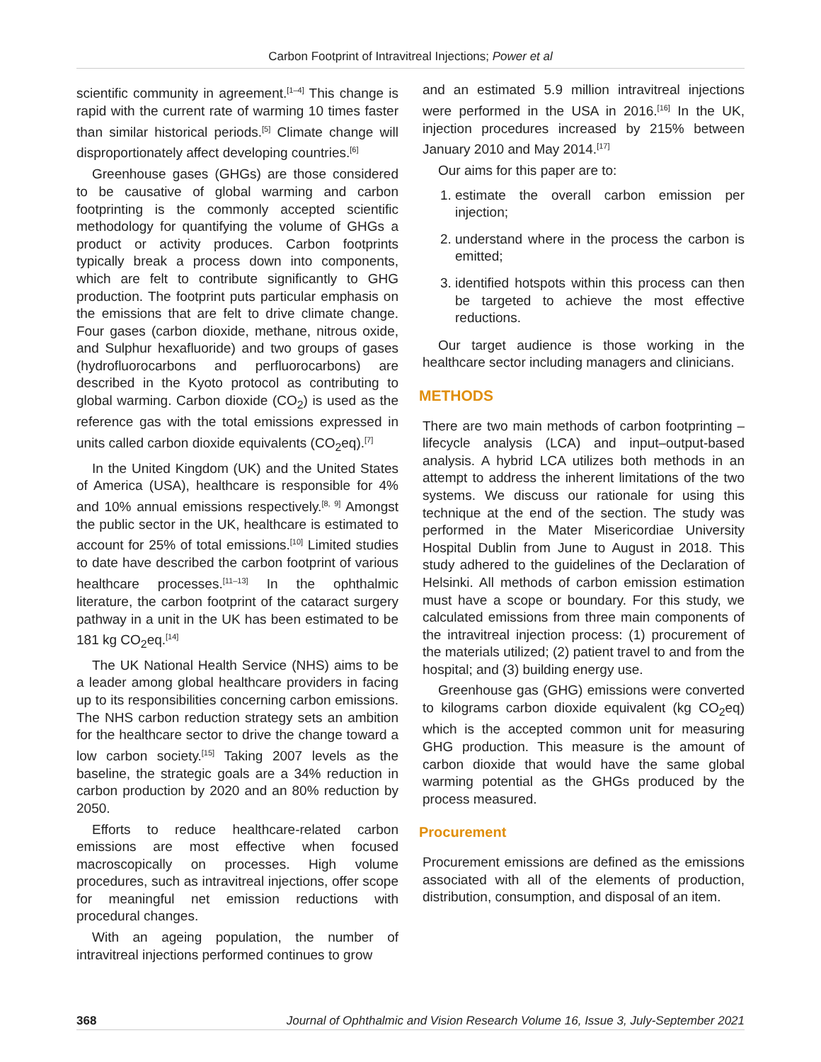Carbon Footprint of Intravitreal Injections; Power et al
scientific community in agreement.<sup>[1–4]</sup> This change is rapid with the current rate of warming 10 times faster than similar historical periods.<sup>[5]</sup> Climate change will disproportionately affect developing countries.<sup>[6]</sup>
Greenhouse gases (GHGs) are those considered to be causative of global warming and carbon footprinting is the commonly accepted scientific methodology for quantifying the volume of GHGs a product or activity produces. Carbon footprints typically break a process down into components, which are felt to contribute significantly to GHG production. The footprint puts particular emphasis on the emissions that are felt to drive climate change. Four gases (carbon dioxide, methane, nitrous oxide, and Sulphur hexafluoride) and two groups of gases (hydrofluorocarbons and perfluorocarbons) are described in the Kyoto protocol as contributing to global warming. Carbon dioxide (CO<sub>2</sub>) is used as the reference gas with the total emissions expressed in units called carbon dioxide equivalents (CO<sub>2</sub>eq).<sup>[7]</sup>
In the United Kingdom (UK) and the United States of America (USA), healthcare is responsible for 4% and 10% annual emissions respectively.<sup>[8, 9]</sup> Amongst the public sector in the UK, healthcare is estimated to account for 25% of total emissions.<sup>[10]</sup> Limited studies to date have described the carbon footprint of various healthcare processes.<sup>[11–13]</sup> In the ophthalmic literature, the carbon footprint of the cataract surgery pathway in a unit in the UK has been estimated to be 181 kg CO<sub>2</sub>eq.<sup>[14]</sup>
The UK National Health Service (NHS) aims to be a leader among global healthcare providers in facing up to its responsibilities concerning carbon emissions. The NHS carbon reduction strategy sets an ambition for the healthcare sector to drive the change toward a low carbon society.<sup>[15]</sup> Taking 2007 levels as the baseline, the strategic goals are a 34% reduction in carbon production by 2020 and an 80% reduction by 2050.
Efforts to reduce healthcare-related carbon emissions are most effective when focused macroscopically on processes. High volume procedures, such as intravitreal injections, offer scope for meaningful net emission reductions with procedural changes.
With an ageing population, the number of intravitreal injections performed continues to grow
and an estimated 5.9 million intravitreal injections were performed in the USA in 2016.<sup>[16]</sup> In the UK, injection procedures increased by 215% between January 2010 and May 2014.<sup>[17]</sup>
Our aims for this paper are to:
1. estimate the overall carbon emission per injection;
2. understand where in the process the carbon is emitted;
3. identified hotspots within this process can then be targeted to achieve the most effective reductions.
Our target audience is those working in the healthcare sector including managers and clinicians.
METHODS
There are two main methods of carbon footprinting – lifecycle analysis (LCA) and input–output-based analysis. A hybrid LCA utilizes both methods in an attempt to address the inherent limitations of the two systems. We discuss our rationale for using this technique at the end of the section. The study was performed in the Mater Misericordiae University Hospital Dublin from June to August in 2018. This study adhered to the guidelines of the Declaration of Helsinki. All methods of carbon emission estimation must have a scope or boundary. For this study, we calculated emissions from three main components of the intravitreal injection process: (1) procurement of the materials utilized; (2) patient travel to and from the hospital; and (3) building energy use.
Greenhouse gas (GHG) emissions were converted to kilograms carbon dioxide equivalent (kg CO<sub>2</sub>eq) which is the accepted common unit for measuring GHG production. This measure is the amount of carbon dioxide that would have the same global warming potential as the GHGs produced by the process measured.
Procurement
Procurement emissions are defined as the emissions associated with all of the elements of production, distribution, consumption, and disposal of an item.
368 Journal of Ophthalmic and Vision Research Volume 16, Issue 3, July-September 2021